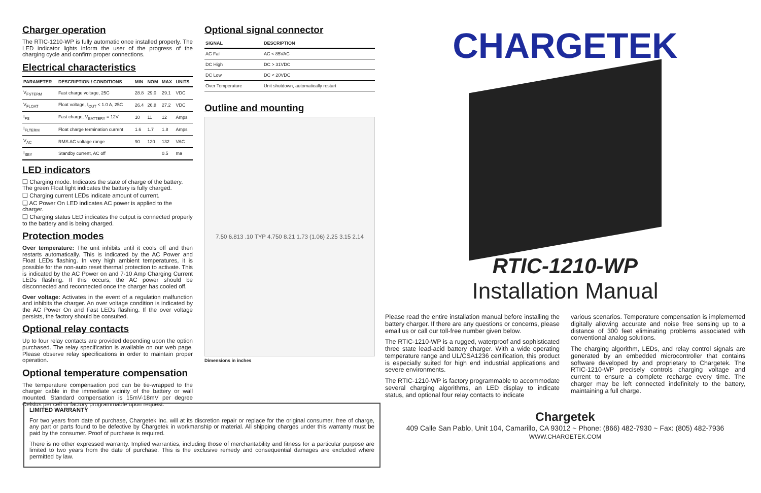Charger operation
The RTIC-1210-WP is fully automatic once installed properly. The LED indicator lights inform the user of the progress of the charging cycle and confirm proper connections.
Electrical characteristics
| PARAMETER | DESCRIPTION / CONDITIONS | MIN | NOM | MAX | UNITS |
| --- | --- | --- | --- | --- | --- |
| V<sub>FSTERM</sub> | Fast charge voltage, 25C | 28.8 | 29.0 | 29.1 | VDC |
| V<sub>FLOAT</sub> | Float voltage, I<sub>OUT</sub> < 1.0 A, 25C | 26.4 | 26.8 | 27.2 | VDC |
| I<sub>FS</sub> | Fast charge, V<sub>BATTERY</sub> = 12V | 10 | 11 | 12 | Amps |
| I<sub>FLTERM</sub> | Float charge termination current | 1.6 | 1.7 | 1.8 | Amps |
| V<sub>AC</sub> | RMS AC voltage range | 90 | 120 | 132 | VAC |
| I<sub>SBY</sub> | Standby current, AC off | | | 0.5 | ma |
LED indicators
❑ Charging mode: Indicates the state of charge of the battery. The green Float light indicates the battery is fully charged.
❑ Charging current LEDs indicate amount of current.
❑ AC Power On LED indicates AC power is applied to the charger.
❑ Charging status LED indicates the output is connected properly to the battery and is being charged.
Protection modes
Over temperature: The unit inhibits until it cools off and then restarts automatically. This is indicated by the AC Power and Float LEDs flashing. In very high ambient temperatures, it is possible for the non-auto reset thermal protection to activate. This is indicated by the AC Power on and 7-10 Amp Charging Current LEDs flashing. If this occurs, the AC power should be disconnected and reconnected once the charger has cooled off.
Over voltage: Activates in the event of a regulation malfunction and inhibits the charger. An over voltage condition is indicated by the AC Power On and Fast LEDs flashing. If the over voltage persists, the factory should be consulted.
Optional relay contacts
Up to four relay contacts are provided depending upon the option purchased. The relay specification is available on our web page. Please observe relay specifications in order to maintain proper operation.
Optional temperature compensation
The temperature compensation pod can be tie-wrapped to the charger cable in the immediate vicinity of the battery or wall mounted. Standard compensation is 15mV-18mV per degree Celsius per cell or factory programmable upon request.
Optional signal connector
| SIGNAL | DESCRIPTION |
| --- | --- |
| AC Fail | AC < 85VAC |
| DC High | DC > 31VDC |
| DC Low | DC < 20VDC |
| Over Temperature | Unit shutdown, automatically restart |
Outline and mounting
7.50 6.813 .10 TYP 4.750 8.21 1.73 (1.06) 2.25 3.15 2.14
Dimensions in inches
CHARGETEK
RTIC-1210-WP
Installation Manual
Please read the entire installation manual before installing the battery charger. If there are any questions or concerns, please email us or call our toll-free number given below.
The RTIC-1210-WP is a rugged, waterproof and sophisticated three state lead-acid battery charger. With a wide operating temperature range and UL/CSA1236 certification, this product is especially suited for high end industrial applications and severe environments.
The RTIC-1210-WP is factory programmable to accommodate several charging algorithms, an LED display to indicate status, and optional four relay contacts to indicate
various scenarios. Temperature compensation is implemented digitally allowing accurate and noise free sensing up to a distance of 300 feet eliminating problems associated with conventional analog solutions.
The charging algorithm, LEDs, and relay control signals are generated by an embedded microcontroller that contains software developed by and proprietary to Chargetek. The RTIC-1210-WP precisely controls charging voltage and current to ensure a complete recharge every time. The charger may be left connected indefinitely to the battery, maintaining a full charge.
Chargetek
409 Calle San Pablo, Unit 104, Camarillo, CA 93012 ~ Phone: (866) 482-7930 ~ Fax: (805) 482-7936
WWW.CHARGETEK.COM
LIMITED WARRANTY
For two years from date of purchase, Chargetek Inc. will at its discretion repair or replace for the original consumer, free of charge, any part or parts found to be defective by Chargetek in workmanship or material. All shipping charges under this warranty must be paid by the consumer. Proof of purchase is required.
There is no other expressed warranty. Implied warranties, including those of merchantability and fitness for a particular purpose are limited to two years from the date of purchase. This is the exclusive remedy and consequential damages are excluded where permitted by law.